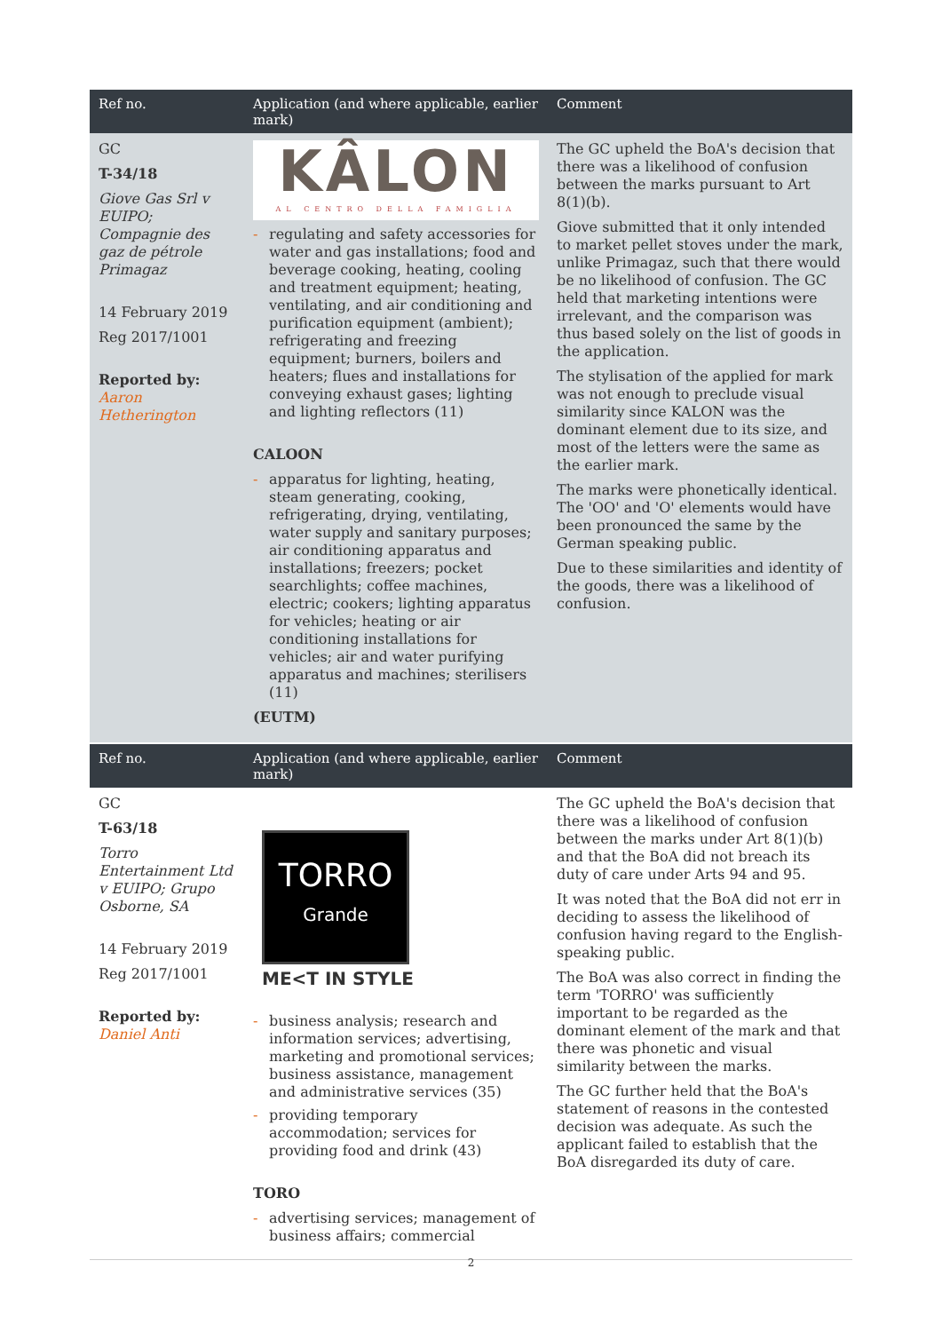| Ref no. | Application (and where applicable, earlier mark) | Comment |
| --- | --- | --- |
| GC T-34/18 Giove Gas Srl v EUIPO; Compagnie des gaz de pétrole Primagaz 14 February 2019 Reg 2017/1001 Reported by: Aaron Hetherington | KÂLON AL CENTRO DELLA FAMIGLIA - regulating and safety accessories for water and gas installations; food and beverage cooking, heating, cooling and treatment equipment; heating, ventilating, and air conditioning and purification equipment (ambient); refrigerating and freezing equipment; burners, boilers and heaters; flues and installations for conveying exhaust gases; lighting and lighting reflectors (11) CALOON - apparatus for lighting, heating, steam generating, cooking, refrigerating, drying, ventilating, water supply and sanitary purposes; air conditioning apparatus and installations; freezers; pocket searchlights; coffee machines, electric; cookers; lighting apparatus for vehicles; heating or air conditioning installations for vehicles; air and water purifying apparatus and machines; sterilisers (11) (EUTM) | The GC upheld the BoA's decision that there was a likelihood of confusion between the marks pursuant to Art 8(1)(b). Giove submitted that it only intended to market pellet stoves under the mark, unlike Primagaz, such that there would be no likelihood of confusion. The GC held that marketing intentions were irrelevant, and the comparison was thus based solely on the list of goods in the application. The stylisation of the applied for mark was not enough to preclude visual similarity since KALON was the dominant element due to its size, and most of the letters were the same as the earlier mark. The marks were phonetically identical. The 'OO' and 'O' elements would have been pronounced the same by the German speaking public. Due to these similarities and identity of the goods, there was a likelihood of confusion. |
| Ref no. | Application (and where applicable, earlier mark) | Comment |
| --- | --- | --- |
| GC T-63/18 Torro Entertainment Ltd v EUIPO; Grupo Osborne, SA 14 February 2019 Reg 2017/1001 Reported by: Daniel Anti | TORRO Grande ME<T IN STYLE - business analysis; research and information services; advertising, marketing and promotional services; business assistance, management and administrative services (35) - providing temporary accommodation; services for providing food and drink (43) TORO - advertising services; management of business affairs; commercial | The GC upheld the BoA's decision that there was a likelihood of confusion between the marks under Art 8(1)(b) and that the BoA did not breach its duty of care under Arts 94 and 95. It was noted that the BoA did not err in deciding to assess the likelihood of confusion having regard to the English-speaking public. The BoA was also correct in finding the term 'TORRO' was sufficiently important to be regarded as the dominant element of the mark and that there was phonetic and visual similarity between the marks. The GC further held that the BoA's statement of reasons in the contested decision was adequate. As such the applicant failed to establish that the BoA disregarded its duty of care. |
2